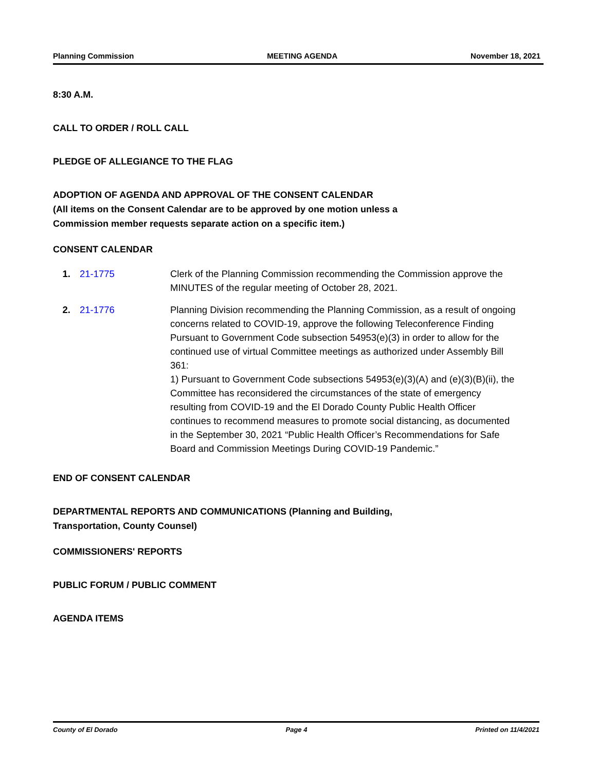Planning Commission MEETING AGENDA November 18, 2021
8:30 A.M.
CALL TO ORDER / ROLL CALL
PLEDGE OF ALLEGIANCE TO THE FLAG
ADOPTION OF AGENDA AND APPROVAL OF THE CONSENT CALENDAR
(All items on the Consent Calendar are to be approved by one motion unless a
Commission member requests separate action on a specific item.)
CONSENT CALENDAR
1. 21-1775 Clerk of the Planning Commission recommending the Commission approve the MINUTES of the regular meeting of October 28, 2021.
2. 21-1776 Planning Division recommending the Planning Commission, as a result of ongoing concerns related to COVID-19, approve the following Teleconference Finding Pursuant to Government Code subsection 54953(e)(3) in order to allow for the continued use of virtual Committee meetings as authorized under Assembly Bill 361:
1) Pursuant to Government Code subsections 54953(e)(3)(A) and (e)(3)(B)(ii), the Committee has reconsidered the circumstances of the state of emergency resulting from COVID-19 and the El Dorado County Public Health Officer continues to recommend measures to promote social distancing, as documented in the September 30, 2021 “Public Health Officer’s Recommendations for Safe Board and Commission Meetings During COVID-19 Pandemic.”
END OF CONSENT CALENDAR
DEPARTMENTAL REPORTS AND COMMUNICATIONS (Planning and Building,
Transportation, County Counsel)
COMMISSIONERS' REPORTS
PUBLIC FORUM / PUBLIC COMMENT
AGENDA ITEMS
County of El Dorado Page 4 Printed on 11/4/2021